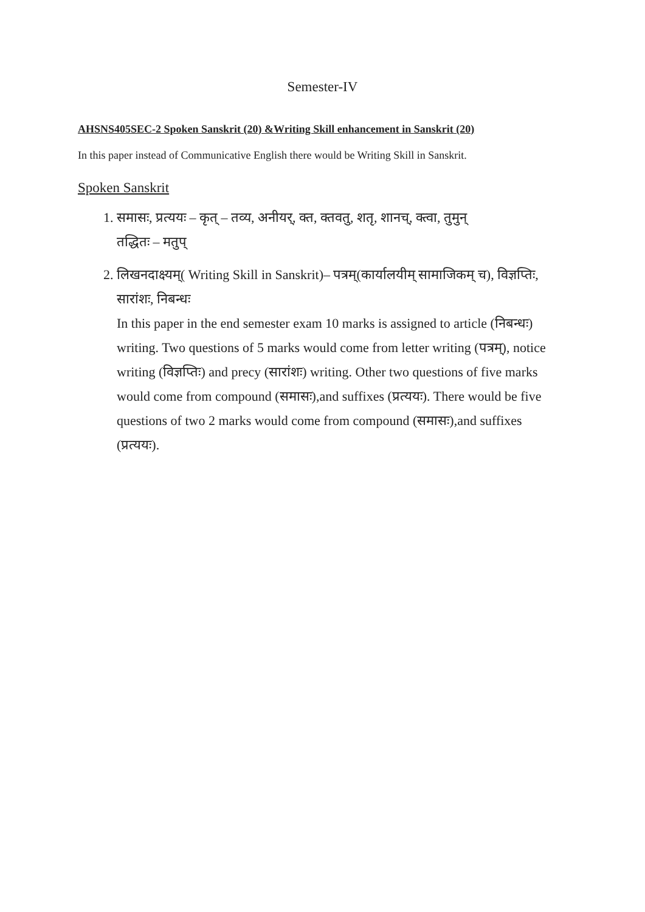Semester-IV
AHSNS405SEC-2 Spoken Sanskrit (20) &Writing Skill enhancement in Sanskrit (20)
In this paper instead of Communicative English there would be Writing Skill in Sanskrit.
Spoken Sanskrit
1. समासः, प्रत्ययः – कृत् – तव्य, अनीयर्, क्त, क्तवतु, शतृ, शानच्, क्त्वा, तुमुन्
तद्धितः – मतुप्
2. लिखनदाक्ष्यम्( Writing Skill in Sanskrit)– पत्रम्(कार्यालयीम् सामाजिकम् च), विज्ञप्तिः, सारांशः, निबन्धः
In this paper in the end semester exam 10 marks is assigned to article (निबन्धः) writing. Two questions of 5 marks would come from letter writing (पत्रम्), notice writing (विज्ञप्तिः) and precy (सारांशः) writing. Other two questions of five marks would come from compound (समासः),and suffixes (प्रत्ययः). There would be five questions of two 2 marks would come from compound (समासः),and suffixes (प्रत्ययः).